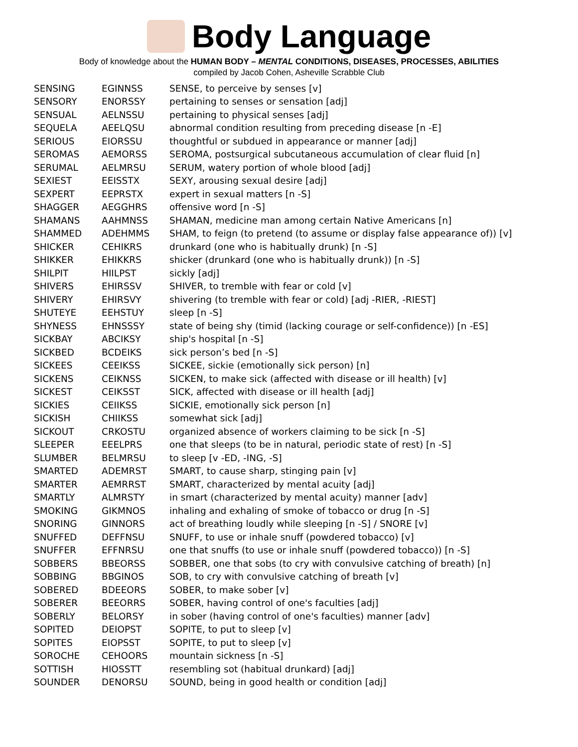Body Language
Body of knowledge about the HUMAN BODY – MENTAL CONDITIONS, DISEASES, PROCESSES, ABILITIES
compiled by Jacob Cohen, Asheville Scrabble Club
| SENSING | EGINNSS | SENSE, to perceive by senses [v] |
| SENSORY | ENORSSY | pertaining to senses or sensation [adj] |
| SENSUAL | AELNSSU | pertaining to physical senses [adj] |
| SEQUELA | AEELQSU | abnormal condition resulting from preceding disease [n -E] |
| SERIOUS | EIORSSU | thoughtful or subdued in appearance or manner [adj] |
| SEROMAS | AEMORSS | SEROMA, postsurgical subcutaneous accumulation of clear fluid [n] |
| SERUMAL | AELMRSU | SERUM, watery portion of whole blood [adj] |
| SEXIEST | EEISSTX | SEXY, arousing sexual desire [adj] |
| SEXPERT | EEPRSTX | expert in sexual matters [n -S] |
| SHAGGER | AEGGHRS | offensive word [n -S] |
| SHAMANS | AAHMNSS | SHAMAN, medicine man among certain Native Americans [n] |
| SHAMMED | ADEHMMS | SHAM, to feign (to pretend (to assume or display false appearance of)) [v] |
| SHICKER | CEHIKRS | drunkard (one who is habitually drunk) [n -S] |
| SHIKKER | EHIKKRS | shicker (drunkard (one who is habitually drunk)) [n -S] |
| SHILPIT | HIILPST | sickly [adj] |
| SHIVERS | EHIRSSV | SHIVER, to tremble with fear or cold [v] |
| SHIVERY | EHIRSVY | shivering (to tremble with fear or cold) [adj -RIER, -RIEST] |
| SHUTEYE | EEHSTUY | sleep [n -S] |
| SHYNESS | EHNSSSY | state of being shy (timid (lacking courage or self-confidence)) [n -ES] |
| SICKBAY | ABCIKSY | ship's hospital [n -S] |
| SICKBED | BCDEIKS | sick person’s bed [n -S] |
| SICKEES | CEEIKSS | SICKEE, sickie (emotionally sick person) [n] |
| SICKENS | CEIKNSS | SICKEN, to make sick (affected with disease or ill health) [v] |
| SICKEST | CEIKSST | SICK, affected with disease or ill health [adj] |
| SICKIES | CEIIKSS | SICKIE, emotionally sick person [n] |
| SICKISH | CHIIKSS | somewhat sick [adj] |
| SICKOUT | CRKOSTU | organized absence of workers claiming to be sick [n -S] |
| SLEEPER | EEELPRS | one that sleeps (to be in natural, periodic state of rest) [n -S] |
| SLUMBER | BELMRSU | to sleep [v -ED, -ING, -S] |
| SMARTED | ADEMRST | SMART, to cause sharp, stinging pain [v] |
| SMARTER | AEMRRST | SMART, characterized by mental acuity [adj] |
| SMARTLY | ALMRSTY | in smart (characterized by mental acuity) manner [adv] |
| SMOKING | GIKMNOS | inhaling and exhaling of smoke of tobacco or drug [n -S] |
| SNORING | GINNORS | act of breathing loudly while sleeping [n -S] / SNORE [v] |
| SNUFFED | DEFFNSU | SNUFF, to use or inhale snuff (powdered tobacco) [v] |
| SNUFFER | EFFNRSU | one that snuffs (to use or inhale snuff (powdered tobacco)) [n -S] |
| SOBBERS | BBEORSS | SOBBER, one that sobs (to cry with convulsive catching of breath) [n] |
| SOBBING | BBGINOS | SOB, to cry with convulsive catching of breath [v] |
| SOBERED | BDEEORS | SOBER, to make sober [v] |
| SOBERER | BEEORRS | SOBER, having control of one's faculties [adj] |
| SOBERLY | BELORSY | in sober (having control of one's faculties) manner [adv] |
| SOPITED | DEIOPST | SOPITE, to put to sleep [v] |
| SOPITES | EIOPSST | SOPITE, to put to sleep [v] |
| SOROCHE | CEHOORS | mountain sickness [n -S] |
| SOTTISH | HIOSSTT | resembling sot (habitual drunkard) [adj] |
| SOUNDER | DENORSU | SOUND, being in good health or condition [adj] |